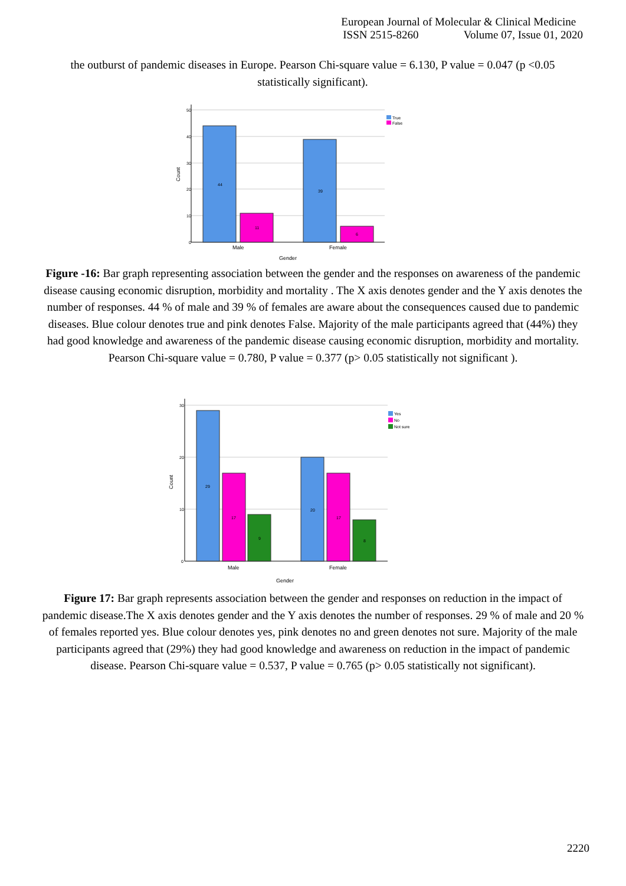European Journal of Molecular & Clinical Medicine
ISSN 2515-8260 Volume 07, Issue 01, 2020
the outburst of pandemic diseases in Europe. Pearson Chi-square value = 6.130, P value = 0.047 (p <0.05 statistically significant).
50
40
30
20
10
0
44
11
39
6
True
False
Male
Female
Gender
Count
Figure -16: Bar graph representing association between the gender and the responses on awareness of the pandemic disease causing economic disruption, morbidity and mortality . The X axis denotes gender and the Y axis denotes the number of responses. 44 % of male and 39 % of females are aware about the consequences caused due to pandemic diseases. Blue colour denotes true and pink denotes False. Majority of the male participants agreed that (44%) they had good knowledge and awareness of the pandemic disease causing economic disruption, morbidity and mortality. Pearson Chi-square value = 0.780, P value = 0.377 (p> 0.05 statistically not significant ).
30
20
10
0
29
17
9
20
17
8
Yes
No
Not sure
Male
Female
Gender
Count
Figure 17: Bar graph represents association between the gender and responses on reduction in the impact of pandemic disease.The X axis denotes gender and the Y axis denotes the number of responses. 29 % of male and 20 % of females reported yes. Blue colour denotes yes, pink denotes no and green denotes not sure. Majority of the male participants agreed that (29%) they had good knowledge and awareness on reduction in the impact of pandemic disease. Pearson Chi-square value = 0.537, P value = 0.765 (p> 0.05 statistically not significant).
2220